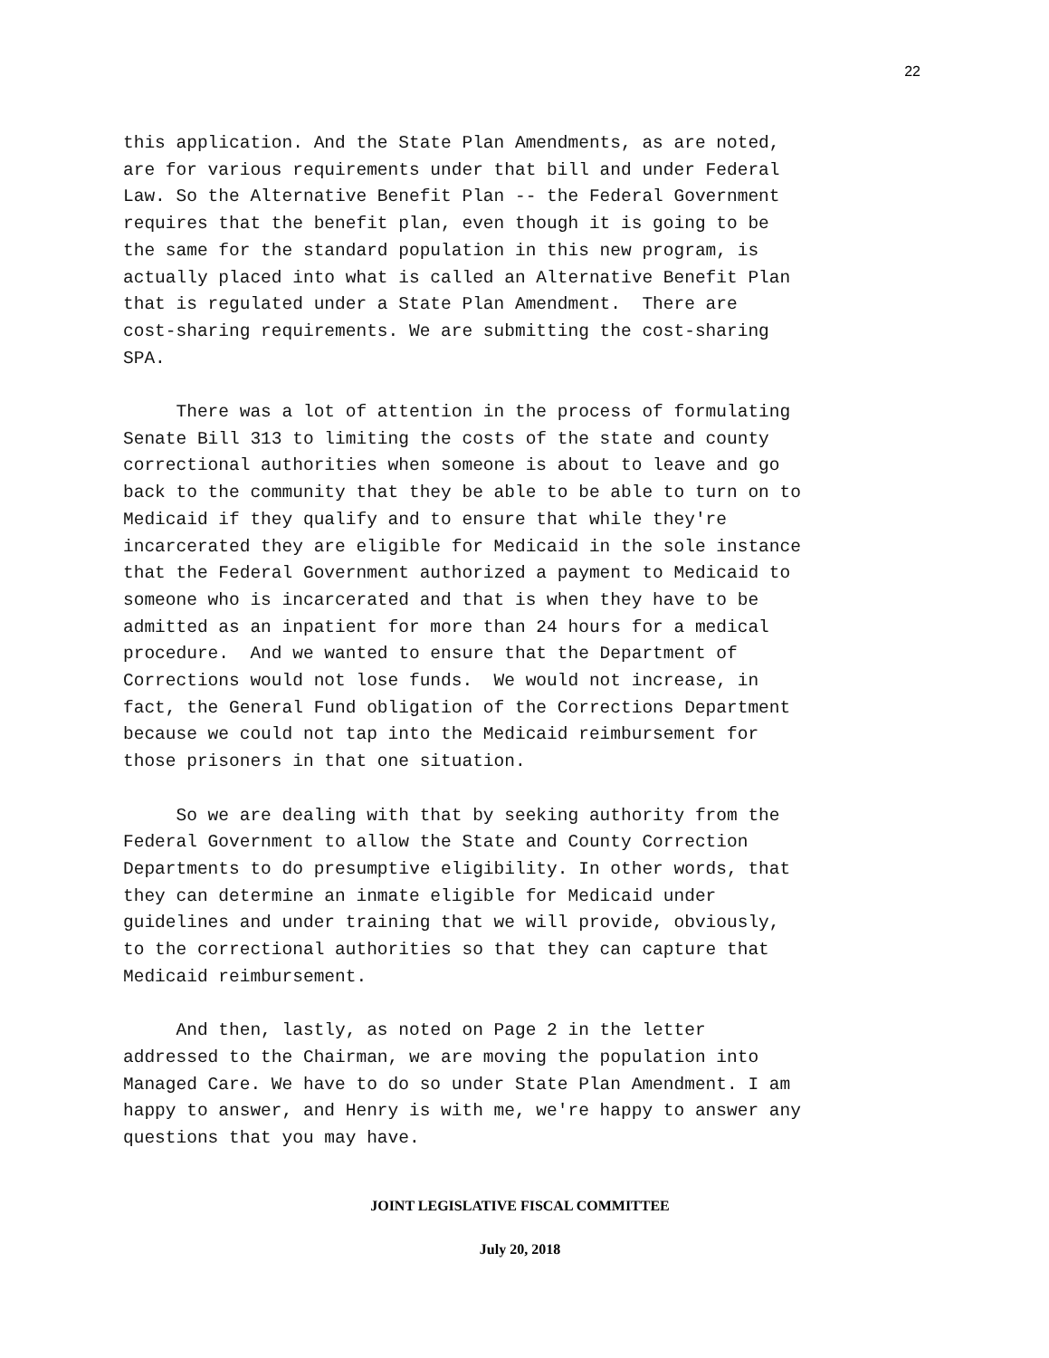22
this application. And the State Plan Amendments, as are noted, are for various requirements under that bill and under Federal Law. So the Alternative Benefit Plan -- the Federal Government requires that the benefit plan, even though it is going to be the same for the standard population in this new program, is actually placed into what is called an Alternative Benefit Plan that is regulated under a State Plan Amendment. There are cost-sharing requirements. We are submitting the cost-sharing SPA.
There was a lot of attention in the process of formulating Senate Bill 313 to limiting the costs of the state and county correctional authorities when someone is about to leave and go back to the community that they be able to be able to turn on to Medicaid if they qualify and to ensure that while they're incarcerated they are eligible for Medicaid in the sole instance that the Federal Government authorized a payment to Medicaid to someone who is incarcerated and that is when they have to be admitted as an inpatient for more than 24 hours for a medical procedure. And we wanted to ensure that the Department of Corrections would not lose funds. We would not increase, in fact, the General Fund obligation of the Corrections Department because we could not tap into the Medicaid reimbursement for those prisoners in that one situation.
So we are dealing with that by seeking authority from the Federal Government to allow the State and County Correction Departments to do presumptive eligibility. In other words, that they can determine an inmate eligible for Medicaid under guidelines and under training that we will provide, obviously, to the correctional authorities so that they can capture that Medicaid reimbursement.
And then, lastly, as noted on Page 2 in the letter addressed to the Chairman, we are moving the population into Managed Care. We have to do so under State Plan Amendment. I am happy to answer, and Henry is with me, we're happy to answer any questions that you may have.
JOINT LEGISLATIVE FISCAL COMMITTEE
July 20, 2018